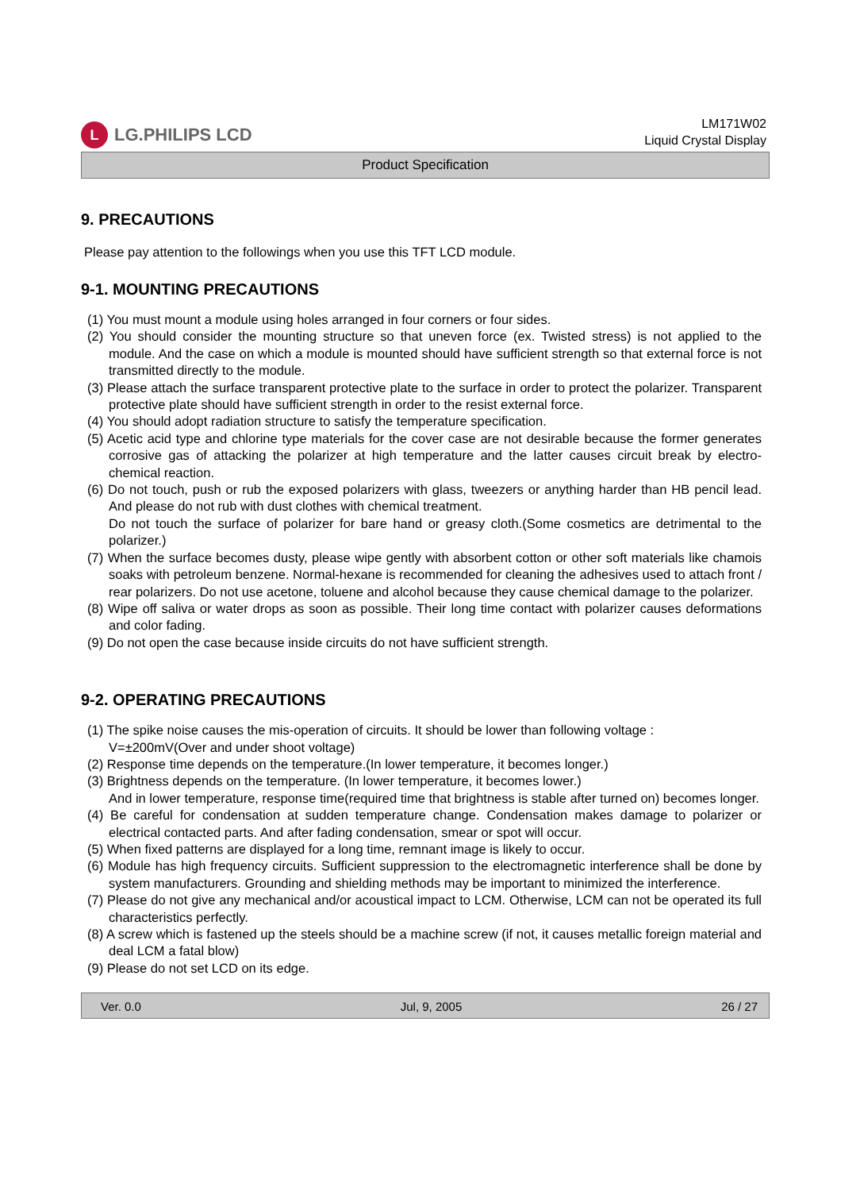L LG.PHILIPS LCD
LM171W02
Liquid Crystal Display
Product Specification
9. PRECAUTIONS
Please pay attention to the followings when you use this TFT LCD module.
9-1. MOUNTING PRECAUTIONS
(1) You must mount a module using holes arranged in four corners or four sides.
(2) You should consider the mounting structure so that uneven force (ex. Twisted stress) is not applied to the module. And the case on which a module is mounted should have sufficient strength so that external force is not transmitted directly to the module.
(3) Please attach the surface transparent protective plate to the surface in order to protect the polarizer. Transparent protective plate should have sufficient strength in order to the resist external force.
(4) You should adopt radiation structure to satisfy the temperature specification.
(5) Acetic acid type and chlorine type materials for the cover case are not desirable because the former generates corrosive gas of attacking the polarizer at high temperature and the latter causes circuit break by electro-chemical reaction.
(6) Do not touch, push or rub the exposed polarizers with glass, tweezers or anything harder than HB pencil lead. And please do not rub with dust clothes with chemical treatment.
Do not touch the surface of polarizer for bare hand or greasy cloth.(Some cosmetics are detrimental to the polarizer.)
(7) When the surface becomes dusty, please wipe gently with absorbent cotton or other soft materials like chamois soaks with petroleum benzene. Normal-hexane is recommended for cleaning the adhesives used to attach front / rear polarizers. Do not use acetone, toluene and alcohol because they cause chemical damage to the polarizer.
(8) Wipe off saliva or water drops as soon as possible. Their long time contact with polarizer causes deformations and color fading.
(9) Do not open the case because inside circuits do not have sufficient strength.
9-2. OPERATING PRECAUTIONS
(1) The spike noise causes the mis-operation of circuits. It should be lower than following voltage :
V=±200mV(Over and under shoot voltage)
(2) Response time depends on the temperature.(In lower temperature, it becomes longer.)
(3) Brightness depends on the temperature. (In lower temperature, it becomes lower.)
And in lower temperature, response time(required time that brightness is stable after turned on) becomes longer.
(4) Be careful for condensation at sudden temperature change. Condensation makes damage to polarizer or electrical contacted parts. And after fading condensation, smear or spot will occur.
(5) When fixed patterns are displayed for a long time, remnant image is likely to occur.
(6) Module has high frequency circuits. Sufficient suppression to the electromagnetic interference shall be done by system manufacturers. Grounding and shielding methods may be important to minimized the interference.
(7) Please do not give any mechanical and/or acoustical impact to LCM. Otherwise, LCM can not be operated its full characteristics perfectly.
(8) A screw which is fastened up the steels should be a machine screw (if not, it causes metallic foreign material and deal LCM a fatal blow)
(9) Please do not set LCD on its edge.
Ver. 0.0 Jul, 9, 2005 26 / 27